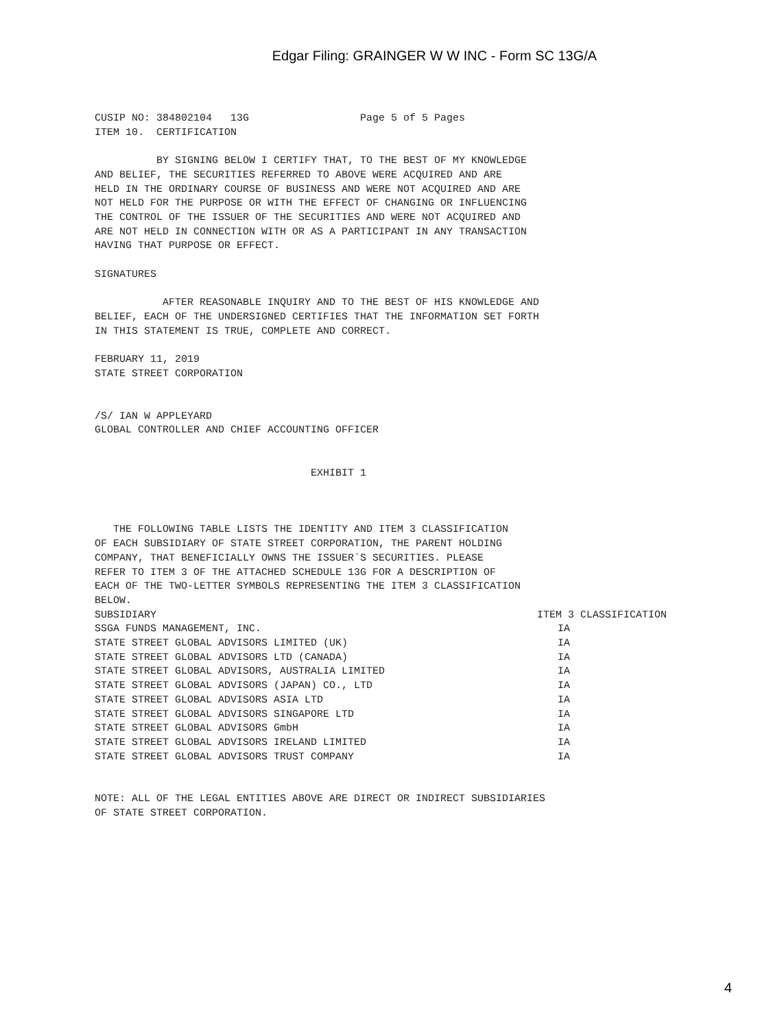Edgar Filing: GRAINGER W W INC - Form SC 13G/A
CUSIP NO: 384802104 13G Page 5 of 5 Pages ITEM 10. CERTIFICATION BY SIGNING BELOW I CERTIFY THAT, TO THE BEST OF MY KNOWLEDGE AND BELIEF, THE SECURITIES REFERRED TO ABOVE WERE ACQUIRED AND ARE HELD IN THE ORDINARY COURSE OF BUSINESS AND WERE NOT ACQUIRED AND ARE NOT HELD FOR THE PURPOSE OR WITH THE EFFECT OF CHANGING OR INFLUENCING THE CONTROL OF THE ISSUER OF THE SECURITIES AND WERE NOT ACQUIRED AND ARE NOT HELD IN CONNECTION WITH OR AS A PARTICIPANT IN ANY TRANSACTION HAVING THAT PURPOSE OR EFFECT. SIGNATURES AFTER REASONABLE INQUIRY AND TO THE BEST OF HIS KNOWLEDGE AND BELIEF, EACH OF THE UNDERSIGNED CERTIFIES THAT THE INFORMATION SET FORTH IN THIS STATEMENT IS TRUE, COMPLETE AND CORRECT. FEBRUARY 11, 2019 STATE STREET CORPORATION /S/ IAN W APPLEYARD GLOBAL CONTROLLER AND CHIEF ACCOUNTING OFFICER EXHIBIT 1 THE FOLLOWING TABLE LISTS THE IDENTITY AND ITEM 3 CLASSIFICATION OF EACH SUBSIDIARY OF STATE STREET CORPORATION, THE PARENT HOLDING COMPANY, THAT BENEFICIALLY OWNS THE ISSUER`S SECURITIES. PLEASE REFER TO ITEM 3 OF THE ATTACHED SCHEDULE 13G FOR A DESCRIPTION OF EACH OF THE TWO-LETTER SYMBOLS REPRESENTING THE ITEM 3 CLASSIFICATION BELOW.
| SUBSIDIARY | ITEM 3 CLASSIFICATION |
| --- | --- |
| SSGA FUNDS MANAGEMENT, INC. | IA |
| STATE STREET GLOBAL ADVISORS LIMITED (UK) | IA |
| STATE STREET GLOBAL ADVISORS LTD (CANADA) | IA |
| STATE STREET GLOBAL ADVISORS, AUSTRALIA LIMITED | IA |
| STATE STREET GLOBAL ADVISORS (JAPAN) CO., LTD | IA |
| STATE STREET GLOBAL ADVISORS ASIA LTD | IA |
| STATE STREET GLOBAL ADVISORS SINGAPORE LTD | IA |
| STATE STREET GLOBAL ADVISORS GmbH | IA |
| STATE STREET GLOBAL ADVISORS IRELAND LIMITED | IA |
| STATE STREET GLOBAL ADVISORS TRUST COMPANY | IA |
NOTE: ALL OF THE LEGAL ENTITIES ABOVE ARE DIRECT OR INDIRECT SUBSIDIARIES OF STATE STREET CORPORATION.
4